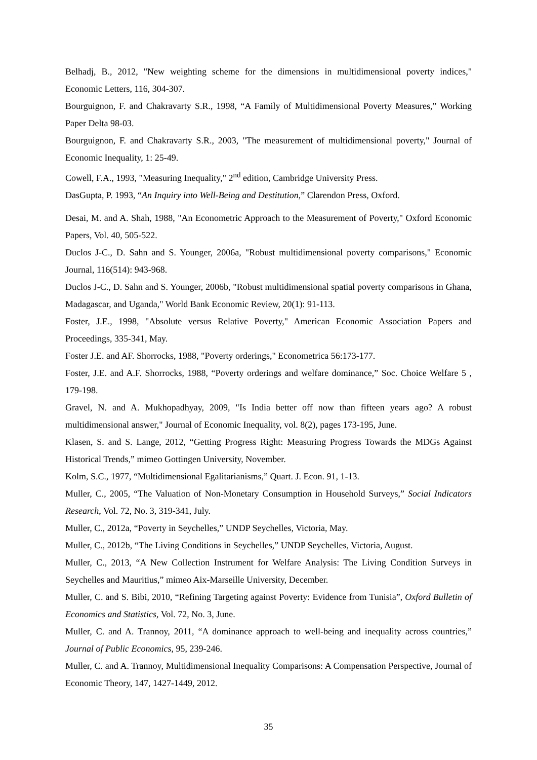Belhadj, B., 2012, "New weighting scheme for the dimensions in multidimensional poverty indices," Economic Letters, 116, 304-307.
Bourguignon, F. and Chakravarty S.R., 1998, “A Family of Multidimensional Poverty Measures,” Working Paper Delta 98-03.
Bourguignon, F. and Chakravarty S.R., 2003, "The measurement of multidimensional poverty," Journal of Economic Inequality, 1: 25-49.
Cowell, F.A., 1993, "Measuring Inequality," 2<sup>nd</sup> edition, Cambridge University Press.
DasGupta, P. 1993, “An Inquiry into Well-Being and Destitution,” Clarendon Press, Oxford.
Desai, M. and A. Shah, 1988, "An Econometric Approach to the Measurement of Poverty," Oxford Economic Papers, Vol. 40, 505-522.
Duclos J-C., D. Sahn and S. Younger, 2006a, "Robust multidimensional poverty comparisons," Economic Journal, 116(514): 943-968.
Duclos J-C., D. Sahn and S. Younger, 2006b, "Robust multidimensional spatial poverty comparisons in Ghana, Madagascar, and Uganda," World Bank Economic Review, 20(1): 91-113.
Foster, J.E., 1998, "Absolute versus Relative Poverty," American Economic Association Papers and Proceedings, 335-341, May.
Foster J.E. and AF. Shorrocks, 1988, "Poverty orderings," Econometrica 56:173-177.
Foster, J.E. and A.F. Shorrocks, 1988, “Poverty orderings and welfare dominance,” Soc. Choice Welfare 5 , 179-198.
Gravel, N. and A. Mukhopadhyay, 2009, "Is India better off now than fifteen years ago? A robust multidimensional answer," Journal of Economic Inequality, vol. 8(2), pages 173-195, June.
Klasen, S. and S. Lange, 2012, “Getting Progress Right: Measuring Progress Towards the MDGs Against Historical Trends,” mimeo Gottingen University, November.
Kolm, S.C., 1977, “Multidimensional Egalitarianisms,” Quart. J. Econ. 91, 1-13.
Muller, C., 2005, “The Valuation of Non-Monetary Consumption in Household Surveys,” Social Indicators Research, Vol. 72, No. 3, 319-341, July.
Muller, C., 2012a, “Poverty in Seychelles,” UNDP Seychelles, Victoria, May.
Muller, C., 2012b, “The Living Conditions in Seychelles,” UNDP Seychelles, Victoria, August.
Muller, C., 2013, “A New Collection Instrument for Welfare Analysis: The Living Condition Surveys in Seychelles and Mauritius,” mimeo Aix-Marseille University, December.
Muller, C. and S. Bibi, 2010, “Refining Targeting against Poverty: Evidence from Tunisia”, Oxford Bulletin of Economics and Statistics, Vol. 72, No. 3, June.
Muller, C. and A. Trannoy, 2011, “A dominance approach to well-being and inequality across countries,” Journal of Public Economics, 95, 239-246.
Muller, C. and A. Trannoy, Multidimensional Inequality Comparisons: A Compensation Perspective, Journal of Economic Theory, 147, 1427-1449, 2012.
35